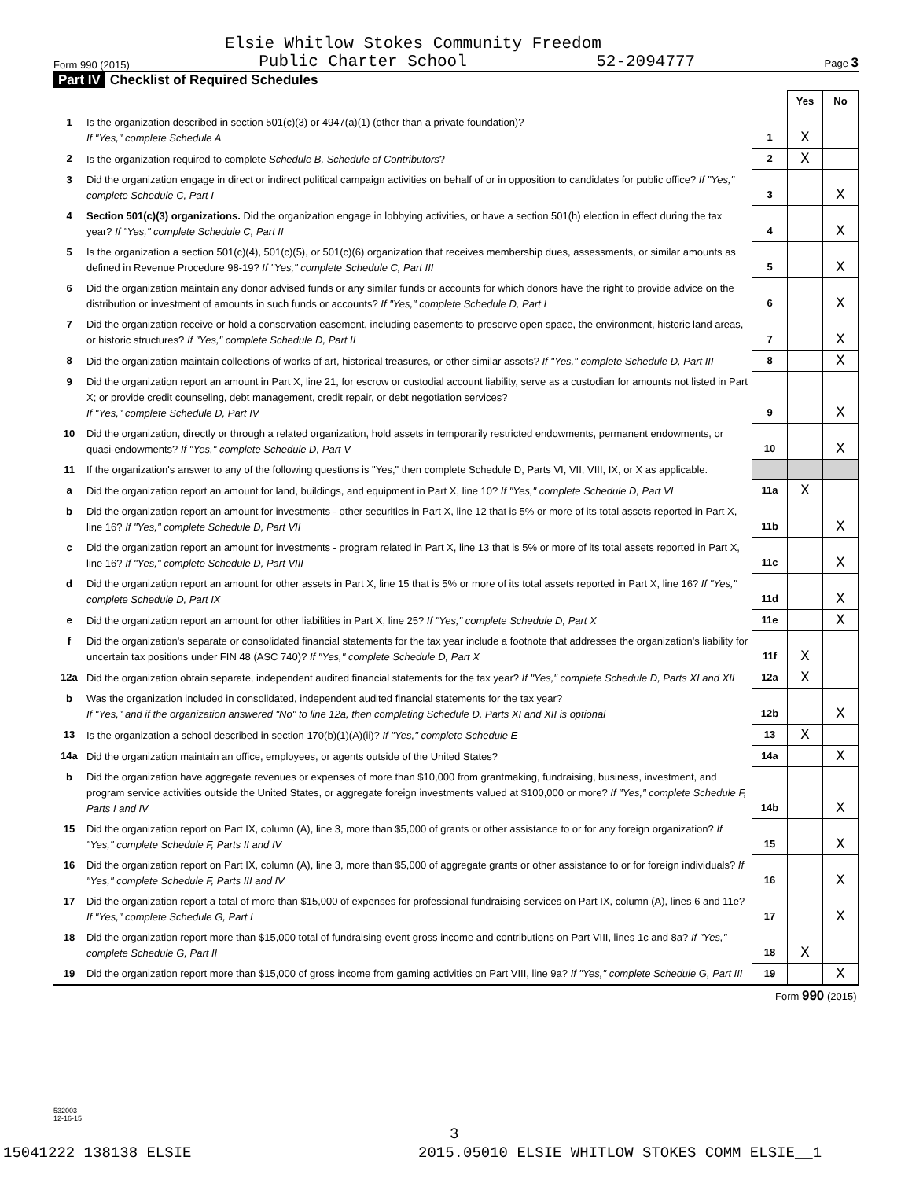Elsie Whitlow Stokes Community Freedom
Form 990 (2015) Public Charter School 52-2094777 Page 3
Part IV Checklist of Required Schedules
| | | | Yes | No |
| 1 | Is the organization described in section 501(c)(3) or 4947(a)(1) (other than a private foundation)? If "Yes," complete Schedule A | 1 | X | |
| 2 | Is the organization required to complete Schedule B, Schedule of Contributors ? | 2 | X | |
| 3 | Did the organization engage in direct or indirect political campaign activities on behalf of or in opposition to candidates for public office? If "Yes," complete Schedule C, Part I | 3 | | X |
| 4 | Section 501(c)(3) organizations. Did the organization engage in lobbying activities, or have a section 501(h) election in effect during the tax year? If "Yes," complete Schedule C, Part II | 4 | | X |
| 5 | Is the organization a section 501(c)(4), 501(c)(5), or 501(c)(6) organization that receives membership dues, assessments, or similar amounts as defined in Revenue Procedure 98-19? If "Yes," complete Schedule C, Part III | 5 | | X |
| 6 | Did the organization maintain any donor advised funds or any similar funds or accounts for which donors have the right to provide advice on the distribution or investment of amounts in such funds or accounts? If "Yes," complete Schedule D, Part I | 6 | | X |
| 7 | Did the organization receive or hold a conservation easement, including easements to preserve open space, the environment, historic land areas, or historic structures? If "Yes," complete Schedule D, Part II | 7 | | X |
| 8 | Did the organization maintain collections of works of art, historical treasures, or other similar assets? If "Yes," complete Schedule D, Part III | 8 | | X |
| 9 | Did the organization report an amount in Part X, line 21, for escrow or custodial account liability, serve as a custodian for amounts not listed in Part X; or provide credit counseling, debt management, credit repair, or debt negotiation services? If "Yes," complete Schedule D, Part IV | 9 | | X |
| 10 | Did the organization, directly or through a related organization, hold assets in temporarily restricted endowments, permanent endowments, or quasi-endowments? If "Yes," complete Schedule D, Part V | 10 | | X |
| 11 | If the organization's answer to any of the following questions is "Yes," then complete Schedule D, Parts VI, VII, VIII, IX, or X as applicable. | | | |
| a | Did the organization report an amount for land, buildings, and equipment in Part X, line 10? If "Yes," complete Schedule D, Part VI | 11a | X | |
| b | Did the organization report an amount for investments - other securities in Part X, line 12 that is 5% or more of its total assets reported in Part X, line 16? If "Yes," complete Schedule D, Part VII | 11b | | X |
| c | Did the organization report an amount for investments - program related in Part X, line 13 that is 5% or more of its total assets reported in Part X, line 16? If "Yes," complete Schedule D, Part VIII | 11c | | X |
| d | Did the organization report an amount for other assets in Part X, line 15 that is 5% or more of its total assets reported in Part X, line 16? If "Yes," complete Schedule D, Part IX | 11d | | X |
| e | Did the organization report an amount for other liabilities in Part X, line 25? If "Yes," complete Schedule D, Part X | 11e | | X |
| f | Did the organization's separate or consolidated financial statements for the tax year include a footnote that addresses the organization's liability for uncertain tax positions under FIN 48 (ASC 740)? If "Yes," complete Schedule D, Part X | 11f | X | |
| 12a | Did the organization obtain separate, independent audited financial statements for the tax year? If "Yes," complete Schedule D, Parts XI and XII | 12a | X | |
| b | Was the organization included in consolidated, independent audited financial statements for the tax year? If "Yes," and if the organization answered "No" to line 12a, then completing Schedule D, Parts XI and XII is optional | 12b | | X |
| 13 | Is the organization a school described in section 170(b)(1)(A)(ii)? If "Yes," complete Schedule E | 13 | X | |
| 14a | Did the organization maintain an office, employees, or agents outside of the United States? | 14a | | X |
| b | Did the organization have aggregate revenues or expenses of more than $10,000 from grantmaking, fundraising, business, investment, and program service activities outside the United States, or aggregate foreign investments valued at $100,000 or more? If "Yes," complete Schedule F, Parts I and IV | 14b | | X |
| 15 | Did the organization report on Part IX, column (A), line 3, more than $5,000 of grants or other assistance to or for any foreign organization? If "Yes," complete Schedule F, Parts II and IV | 15 | | X |
| 16 | Did the organization report on Part IX, column (A), line 3, more than $5,000 of aggregate grants or other assistance to or for foreign individuals? If "Yes," complete Schedule F, Parts III and IV | 16 | | X |
| 17 | Did the organization report a total of more than $15,000 of expenses for professional fundraising services on Part IX, column (A), lines 6 and 11e? If "Yes," complete Schedule G, Part I | 17 | | X |
| 18 | Did the organization report more than $15,000 total of fundraising event gross income and contributions on Part VIII, lines 1c and 8a? If "Yes," complete Schedule G, Part II | 18 | X | |
| 19 | Did the organization report more than $15,000 of gross income from gaming activities on Part VIII, line 9a? If "Yes," complete Schedule G, Part III | 19 | | X |
| Form 990 (2015) | | | | |
532003
12-16-15
3
15041222 138138 ELSIE
2015.05010 ELSIE WHITLOW STOKES COMM ELSIE__1